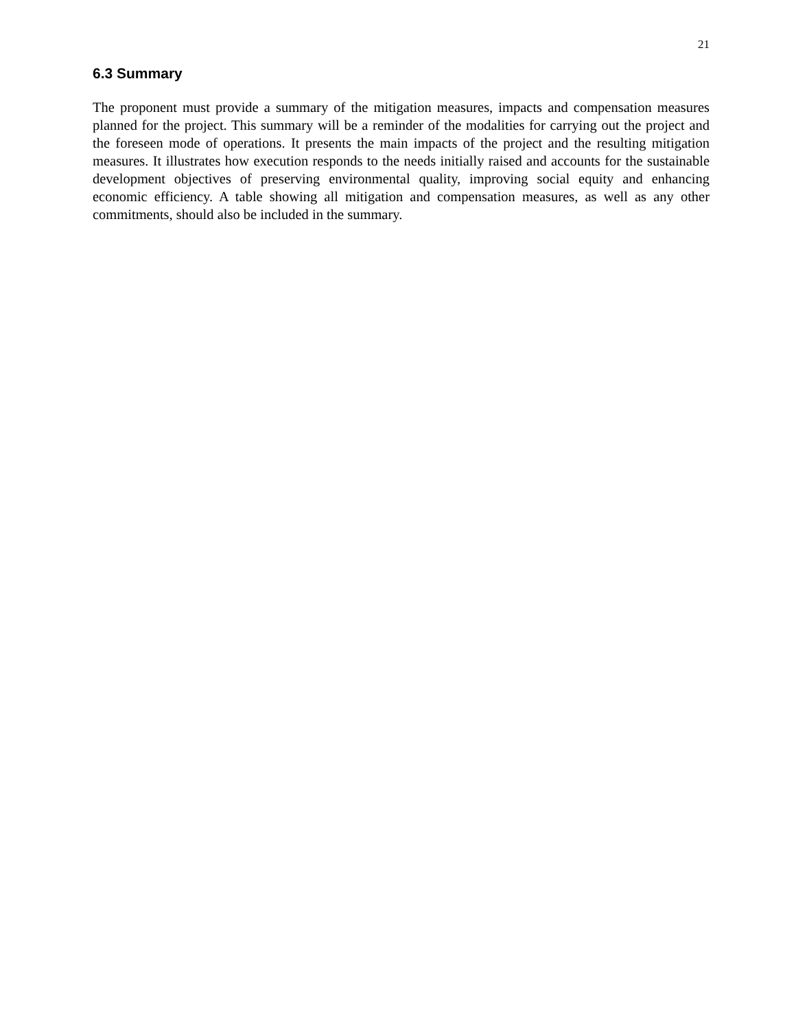21
6.3 Summary
The proponent must provide a summary of the mitigation measures, impacts and compensation measures planned for the project. This summary will be a reminder of the modalities for carrying out the project and the foreseen mode of operations. It presents the main impacts of the project and the resulting mitigation measures. It illustrates how execution responds to the needs initially raised and accounts for the sustainable development objectives of preserving environmental quality, improving social equity and enhancing economic efficiency. A table showing all mitigation and compensation measures, as well as any other commitments, should also be included in the summary.